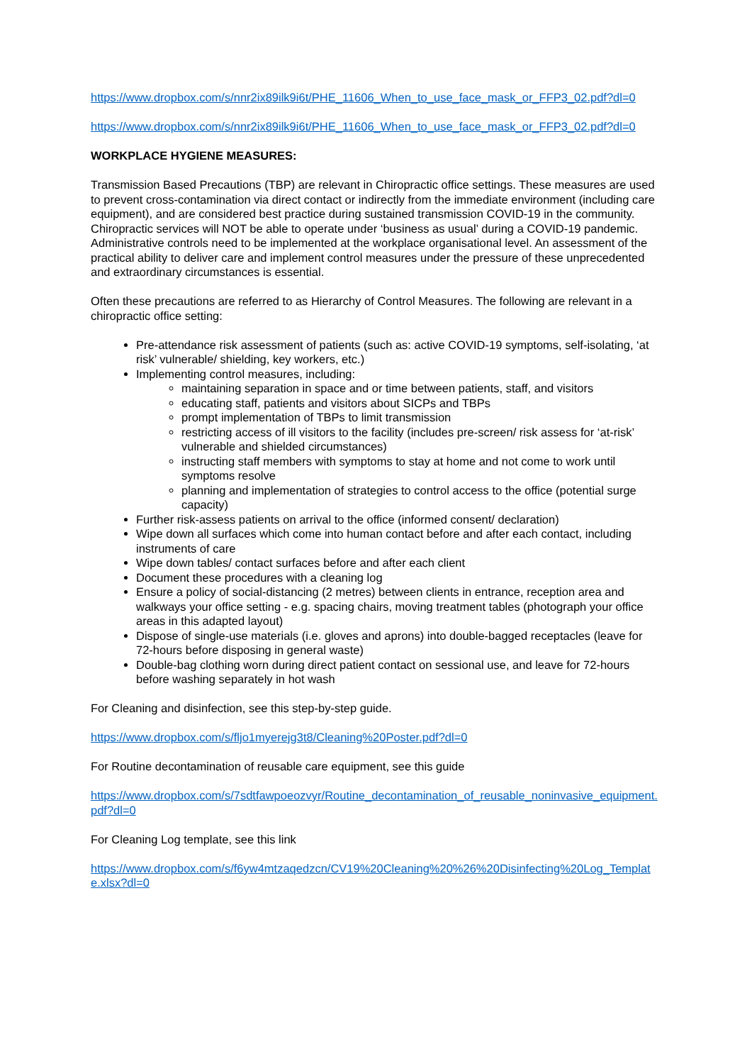https://www.dropbox.com/s/nnr2ix89ilk9i6t/PHE_11606_When_to_use_face_mask_or_FFP3_02.pdf?dl=0
https://www.dropbox.com/s/nnr2ix89ilk9i6t/PHE_11606_When_to_use_face_mask_or_FFP3_02.pdf?dl=0
WORKPLACE HYGIENE MEASURES:
Transmission Based Precautions (TBP) are relevant in Chiropractic office settings. These measures are used to prevent cross-contamination via direct contact or indirectly from the immediate environment (including care equipment), and are considered best practice during sustained transmission COVID-19 in the community. Chiropractic services will NOT be able to operate under ‘business as usual’ during a COVID-19 pandemic. Administrative controls need to be implemented at the workplace organisational level. An assessment of the practical ability to deliver care and implement control measures under the pressure of these unprecedented and extraordinary circumstances is essential.
Often these precautions are referred to as Hierarchy of Control Measures. The following are relevant in a chiropractic office setting:
Pre-attendance risk assessment of patients (such as: active COVID-19 symptoms, self-isolating, ‘at risk’ vulnerable/ shielding, key workers, etc.)
Implementing control measures, including:
maintaining separation in space and or time between patients, staff, and visitors
educating staff, patients and visitors about SICPs and TBPs
prompt implementation of TBPs to limit transmission
restricting access of ill visitors to the facility (includes pre-screen/ risk assess for ‘at-risk’ vulnerable and shielded circumstances)
instructing staff members with symptoms to stay at home and not come to work until symptoms resolve
planning and implementation of strategies to control access to the office (potential surge capacity)
Further risk-assess patients on arrival to the office (informed consent/ declaration)
Wipe down all surfaces which come into human contact before and after each contact, including instruments of care
Wipe down tables/ contact surfaces before and after each client
Document these procedures with a cleaning log
Ensure a policy of social-distancing (2 metres) between clients in entrance, reception area and walkways your office setting - e.g. spacing chairs, moving treatment tables (photograph your office areas in this adapted layout)
Dispose of single-use materials (i.e. gloves and aprons) into double-bagged receptacles (leave for 72-hours before disposing in general waste)
Double-bag clothing worn during direct patient contact on sessional use, and leave for 72-hours before washing separately in hot wash
For Cleaning and disinfection, see this step-by-step guide.
https://www.dropbox.com/s/fljo1myerejg3t8/Cleaning%20Poster.pdf?dl=0
For Routine decontamination of reusable care equipment, see this guide
https://www.dropbox.com/s/7sdtfawpoeozvyr/Routine_decontamination_of_reusable_noninvasive_equipment.pdf?dl=0
For Cleaning Log template, see this link
https://www.dropbox.com/s/f6yw4mtzaqedzcn/CV19%20Cleaning%20%26%20Disinfecting%20Log_Template.xlsx?dl=0